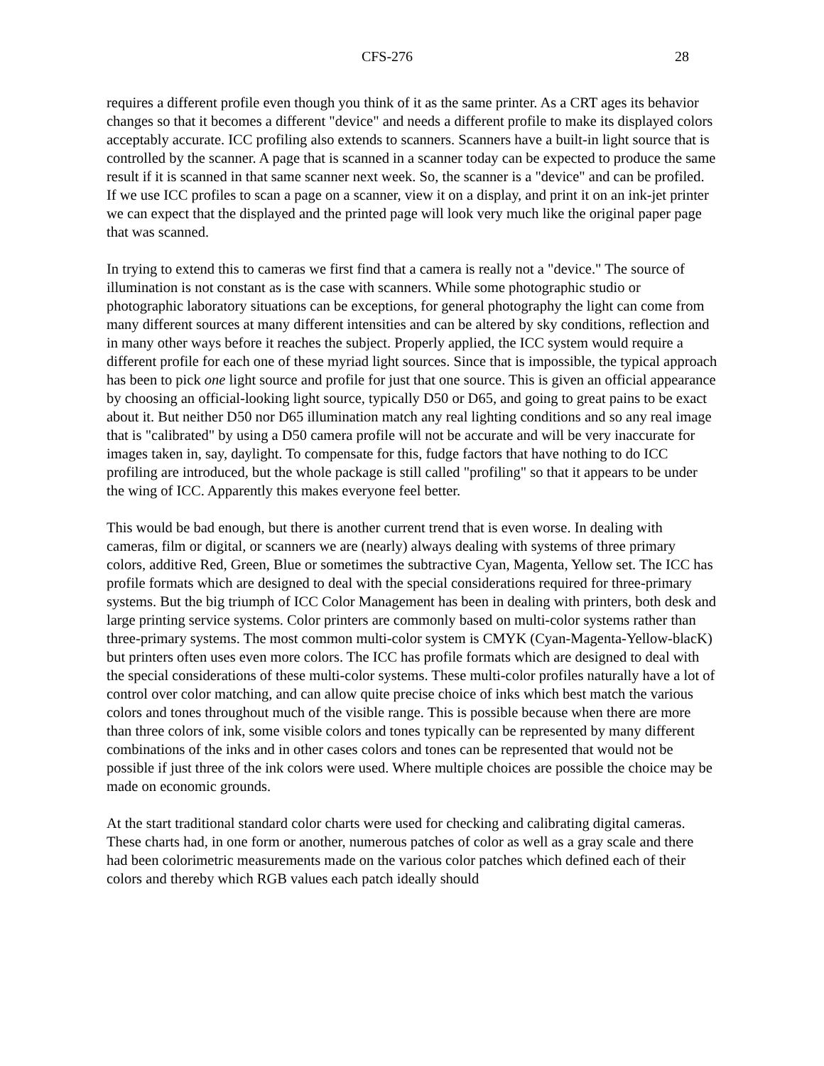CFS-276 28
requires a different profile even though you think of it as the same printer. As a CRT ages its behavior changes so that it becomes a different "device" and needs a different profile to make its displayed colors acceptably accurate. ICC profiling also extends to scanners. Scanners have a built-in light source that is controlled by the scanner. A page that is scanned in a scanner today can be expected to produce the same result if it is scanned in that same scanner next week. So, the scanner is a "device" and can be profiled. If we use ICC profiles to scan a page on a scanner, view it on a display, and print it on an ink-jet printer we can expect that the displayed and the printed page will look very much like the original paper page that was scanned.
In trying to extend this to cameras we first find that a camera is really not a "device." The source of illumination is not constant as is the case with scanners. While some photographic studio or photographic laboratory situations can be exceptions, for general photography the light can come from many different sources at many different intensities and can be altered by sky conditions, reflection and in many other ways before it reaches the subject. Properly applied, the ICC system would require a different profile for each one of these myriad light sources. Since that is impossible, the typical approach has been to pick one light source and profile for just that one source. This is given an official appearance by choosing an official-looking light source, typically D50 or D65, and going to great pains to be exact about it. But neither D50 nor D65 illumination match any real lighting conditions and so any real image that is "calibrated" by using a D50 camera profile will not be accurate and will be very inaccurate for images taken in, say, daylight. To compensate for this, fudge factors that have nothing to do ICC profiling are introduced, but the whole package is still called "profiling" so that it appears to be under the wing of ICC. Apparently this makes everyone feel better.
This would be bad enough, but there is another current trend that is even worse. In dealing with cameras, film or digital, or scanners we are (nearly) always dealing with systems of three primary colors, additive Red, Green, Blue or sometimes the subtractive Cyan, Magenta, Yellow set. The ICC has profile formats which are designed to deal with the special considerations required for three-primary systems. But the big triumph of ICC Color Management has been in dealing with printers, both desk and large printing service systems. Color printers are commonly based on multi-color systems rather than three-primary systems. The most common multi-color system is CMYK (Cyan-Magenta-Yellow-blacK) but printers often uses even more colors. The ICC has profile formats which are designed to deal with the special considerations of these multi-color systems. These multi-color profiles naturally have a lot of control over color matching, and can allow quite precise choice of inks which best match the various colors and tones throughout much of the visible range. This is possible because when there are more than three colors of ink, some visible colors and tones typically can be represented by many different combinations of the inks and in other cases colors and tones can be represented that would not be possible if just three of the ink colors were used. Where multiple choices are possible the choice may be made on economic grounds.
At the start traditional standard color charts were used for checking and calibrating digital cameras. These charts had, in one form or another, numerous patches of color as well as a gray scale and there had been colorimetric measurements made on the various color patches which defined each of their colors and thereby which RGB values each patch ideally should